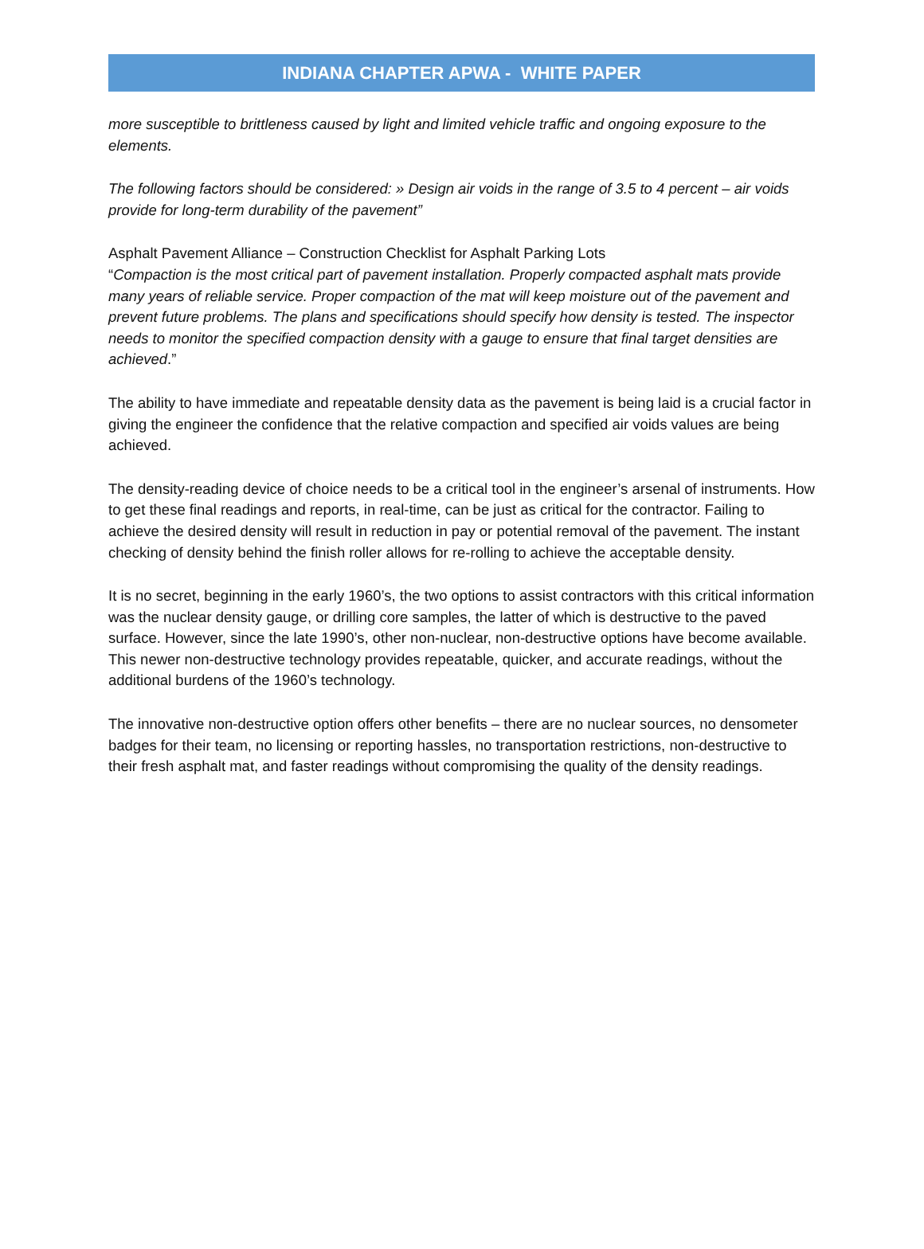INDIANA CHAPTER APWA - WHITE PAPER
more susceptible to brittleness caused by light and limited vehicle traffic and ongoing exposure to the elements.
The following factors should be considered: » Design air voids in the range of 3.5 to 4 percent – air voids provide for long-term durability of the pavement”
Asphalt Pavement Alliance – Construction Checklist for Asphalt Parking Lots
“Compaction is the most critical part of pavement installation. Properly compacted asphalt mats provide many years of reliable service. Proper compaction of the mat will keep moisture out of the pavement and prevent future problems. The plans and specifications should specify how density is tested. The inspector needs to monitor the specified compaction density with a gauge to ensure that final target densities are achieved.”
The ability to have immediate and repeatable density data as the pavement is being laid is a crucial factor in giving the engineer the confidence that the relative compaction and specified air voids values are being achieved.
The density-reading device of choice needs to be a critical tool in the engineer’s arsenal of instruments. How to get these final readings and reports, in real-time, can be just as critical for the contractor. Failing to achieve the desired density will result in reduction in pay or potential removal of the pavement. The instant checking of density behind the finish roller allows for re-rolling to achieve the acceptable density.
It is no secret, beginning in the early 1960’s, the two options to assist contractors with this critical information was the nuclear density gauge, or drilling core samples, the latter of which is destructive to the paved surface. However, since the late 1990’s, other non-nuclear, non-destructive options have become available. This newer non-destructive technology provides repeatable, quicker, and accurate readings, without the additional burdens of the 1960’s technology.
The innovative non-destructive option offers other benefits – there are no nuclear sources, no densometer badges for their team, no licensing or reporting hassles, no transportation restrictions, non-destructive to their fresh asphalt mat, and faster readings without compromising the quality of the density readings.